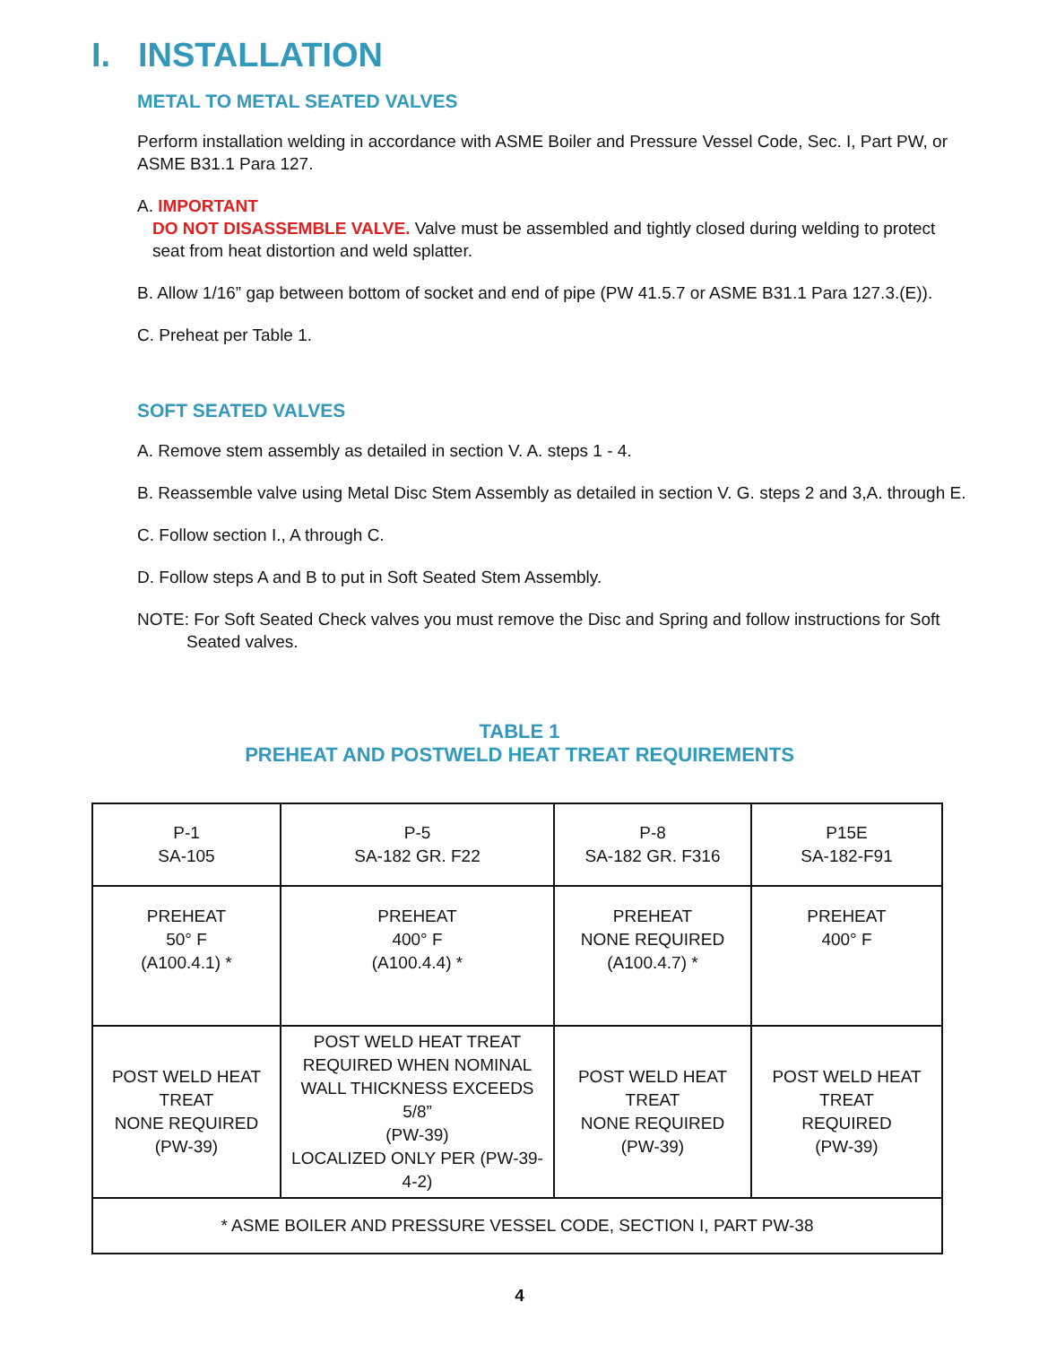I. INSTALLATION
METAL TO METAL SEATED VALVES
Perform installation welding in accordance with ASME Boiler and Pressure Vessel Code, Sec. I, Part PW, or ASME B31.1 Para 127.
A. IMPORTANT
DO NOT DISASSEMBLE VALVE. Valve must be assembled and tightly closed during welding to protect
seat from heat distortion and weld splatter.
B. Allow 1/16” gap between bottom of socket and end of pipe (PW 41.5.7 or ASME B31.1 Para 127.3.(E)).
C. Preheat per Table 1.
SOFT SEATED VALVES
A. Remove stem assembly as detailed in section V. A. steps 1 - 4.
B. Reassemble valve using Metal Disc Stem Assembly as detailed in section V. G. steps 2 and 3,A. through E.
C. Follow section I., A through C.
D. Follow steps A and B to put in Soft Seated Stem Assembly.
NOTE: For Soft Seated Check valves you must remove the Disc and Spring and follow instructions for Soft Seated valves.
TABLE 1
PREHEAT AND POSTWELD HEAT TREAT REQUIREMENTS
| P-1 SA-105 | P-5 SA-182 GR. F22 | P-8 SA-182 GR. F316 | P15E SA-182-F91 |
| PREHEAT 50° F (A100.4.1) * | PREHEAT 400° F (A100.4.4) * | PREHEAT NONE REQUIRED (A100.4.7) * | PREHEAT 400° F |
| POST WELD HEAT TREAT NONE REQUIRED (PW-39) | POST WELD HEAT TREAT REQUIRED WHEN NOMINAL WALL THICKNESS EXCEEDS 5/8” (PW-39) LOCALIZED ONLY PER (PW-39-4-2) | POST WELD HEAT TREAT NONE REQUIRED (PW-39) | POST WELD HEAT TREAT REQUIRED (PW-39) |
| * ASME BOILER AND PRESSURE VESSEL CODE, SECTION I, PART PW-38 | | | |
4